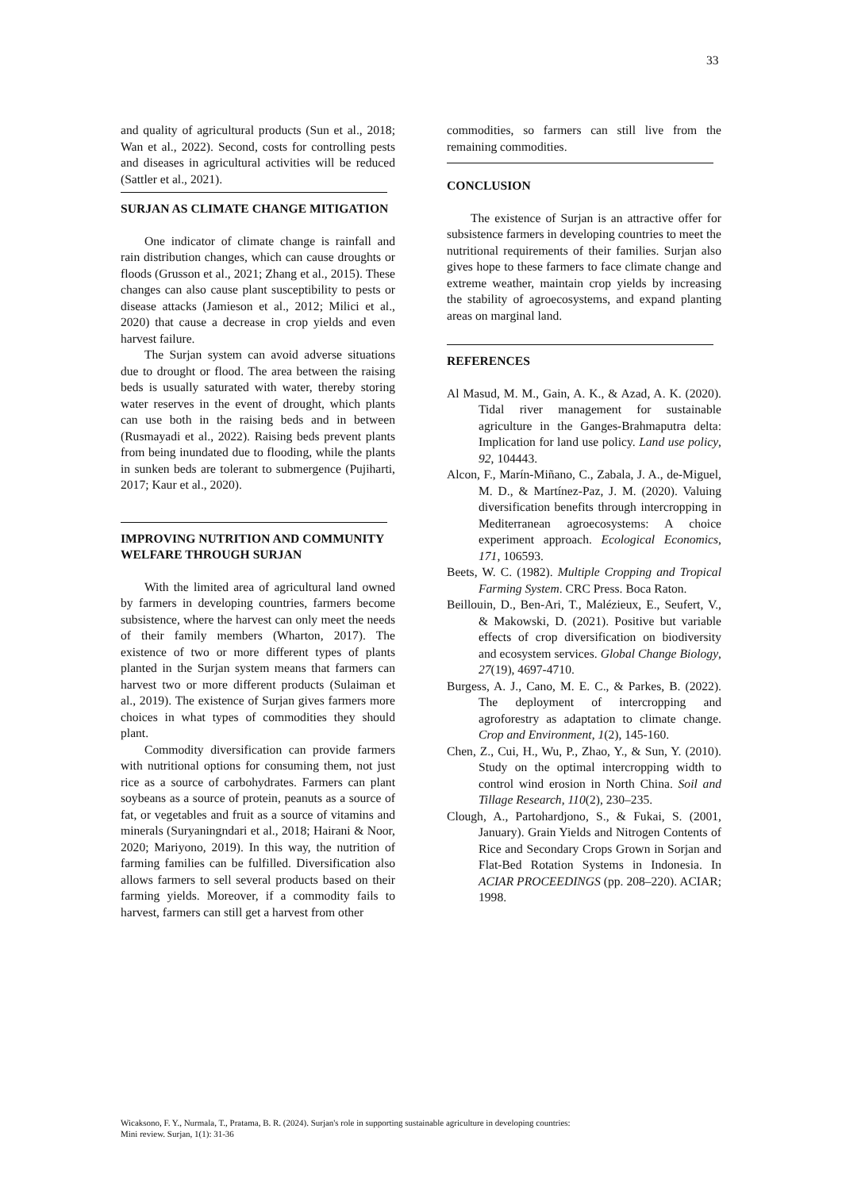33
and quality of agricultural products (Sun et al., 2018; Wan et al., 2022). Second, costs for controlling pests and diseases in agricultural activities will be reduced (Sattler et al., 2021).
SURJAN AS CLIMATE CHANGE MITIGATION
One indicator of climate change is rainfall and rain distribution changes, which can cause droughts or floods (Grusson et al., 2021; Zhang et al., 2015). These changes can also cause plant susceptibility to pests or disease attacks (Jamieson et al., 2012; Milici et al., 2020) that cause a decrease in crop yields and even harvest failure.
The Surjan system can avoid adverse situations due to drought or flood. The area between the raising beds is usually saturated with water, thereby storing water reserves in the event of drought, which plants can use both in the raising beds and in between (Rusmayadi et al., 2022). Raising beds prevent plants from being inundated due to flooding, while the plants in sunken beds are tolerant to submergence (Pujiharti, 2017; Kaur et al., 2020).
IMPROVING NUTRITION AND COMMUNITY WELFARE THROUGH SURJAN
With the limited area of agricultural land owned by farmers in developing countries, farmers become subsistence, where the harvest can only meet the needs of their family members (Wharton, 2017). The existence of two or more different types of plants planted in the Surjan system means that farmers can harvest two or more different products (Sulaiman et al., 2019). The existence of Surjan gives farmers more choices in what types of commodities they should plant.
Commodity diversification can provide farmers with nutritional options for consuming them, not just rice as a source of carbohydrates. Farmers can plant soybeans as a source of protein, peanuts as a source of fat, or vegetables and fruit as a source of vitamins and minerals (Suryaningndari et al., 2018; Hairani & Noor, 2020; Mariyono, 2019). In this way, the nutrition of farming families can be fulfilled. Diversification also allows farmers to sell several products based on their farming yields. Moreover, if a commodity fails to harvest, farmers can still get a harvest from other
commodities, so farmers can still live from the remaining commodities.
CONCLUSION
The existence of Surjan is an attractive offer for subsistence farmers in developing countries to meet the nutritional requirements of their families. Surjan also gives hope to these farmers to face climate change and extreme weather, maintain crop yields by increasing the stability of agroecosystems, and expand planting areas on marginal land.
REFERENCES
Al Masud, M. M., Gain, A. K., & Azad, A. K. (2020). Tidal river management for sustainable agriculture in the Ganges-Brahmaputra delta: Implication for land use policy. Land use policy, 92, 104443.
Alcon, F., Marín-Miñano, C., Zabala, J. A., de-Miguel, M. D., & Martínez-Paz, J. M. (2020). Valuing diversification benefits through intercropping in Mediterranean agroecosystems: A choice experiment approach. Ecological Economics, 171, 106593.
Beets, W. C. (1982). Multiple Cropping and Tropical Farming System. CRC Press. Boca Raton.
Beillouin, D., Ben-Ari, T., Malézieux, E., Seufert, V., & Makowski, D. (2021). Positive but variable effects of crop diversification on biodiversity and ecosystem services. Global Change Biology, 27(19), 4697-4710.
Burgess, A. J., Cano, M. E. C., & Parkes, B. (2022). The deployment of intercropping and agroforestry as adaptation to climate change. Crop and Environment, 1(2), 145-160.
Chen, Z., Cui, H., Wu, P., Zhao, Y., & Sun, Y. (2010). Study on the optimal intercropping width to control wind erosion in North China. Soil and Tillage Research, 110(2), 230–235.
Clough, A., Partohardjono, S., & Fukai, S. (2001, January). Grain Yields and Nitrogen Contents of Rice and Secondary Crops Grown in Sorjan and Flat-Bed Rotation Systems in Indonesia. In ACIAR PROCEEDINGS (pp. 208–220). ACIAR; 1998.
Wicaksono, F. Y., Nurmala, T., Pratama, B. R. (2024). Surjan's role in supporting sustainable agriculture in developing countries:
Mini review. Surjan, 1(1): 31-36